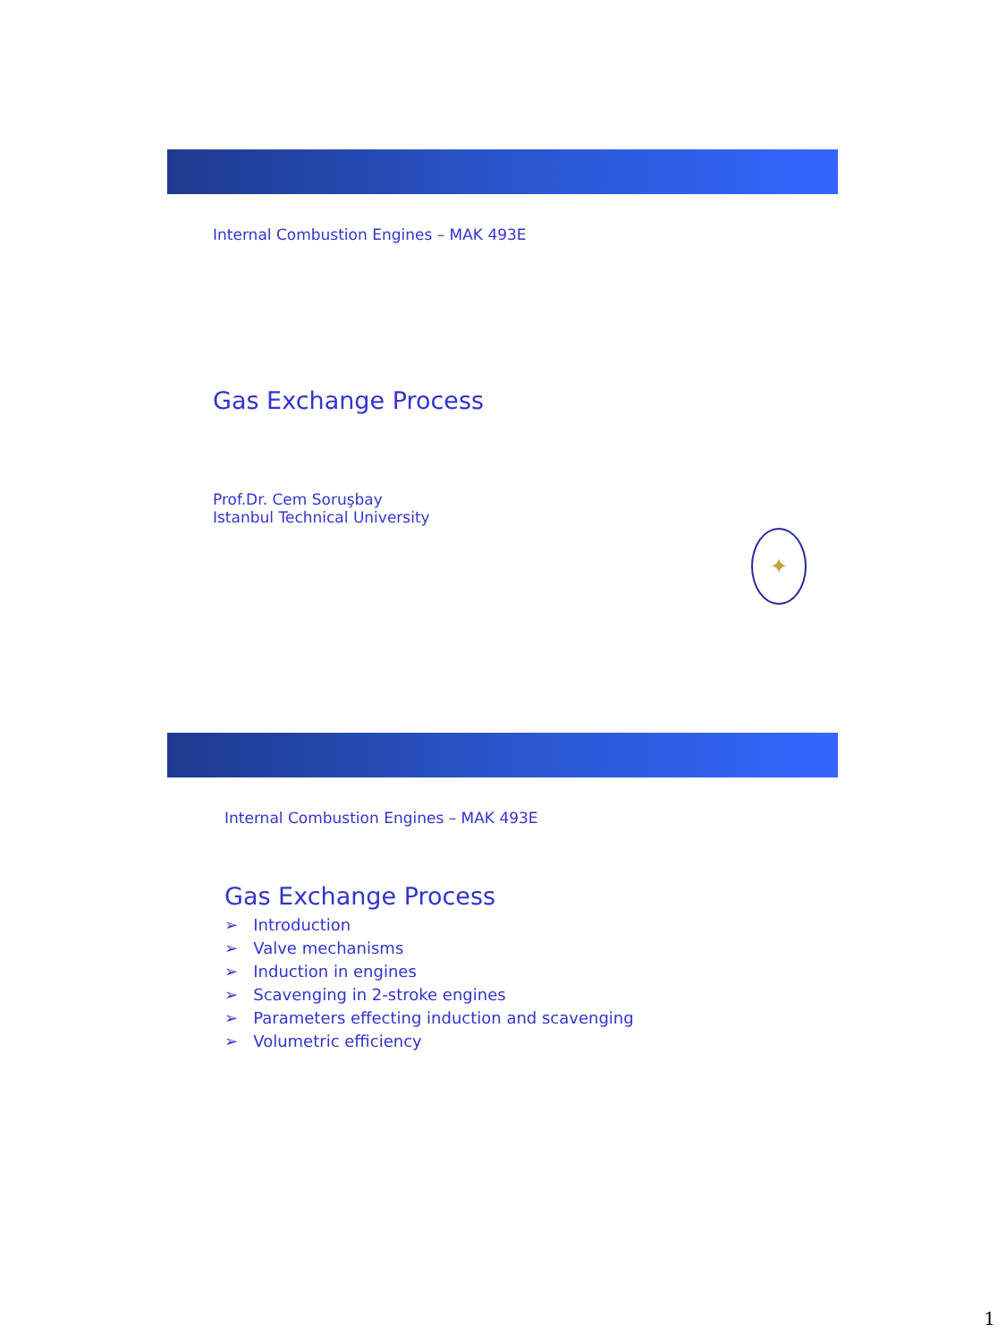Internal Combustion Engines – MAK 493E
Gas Exchange Process
Prof.Dr. Cem Soruşbay
Istanbul Technical University
✦
Internal Combustion Engines – MAK 493E
Gas Exchange Process
➢ Introduction
➢ Valve mechanisms
➢ Induction in engines
➢ Scavenging in 2-stroke engines
➢ Parameters effecting induction and scavenging
➢ Volumetric efficiency
1